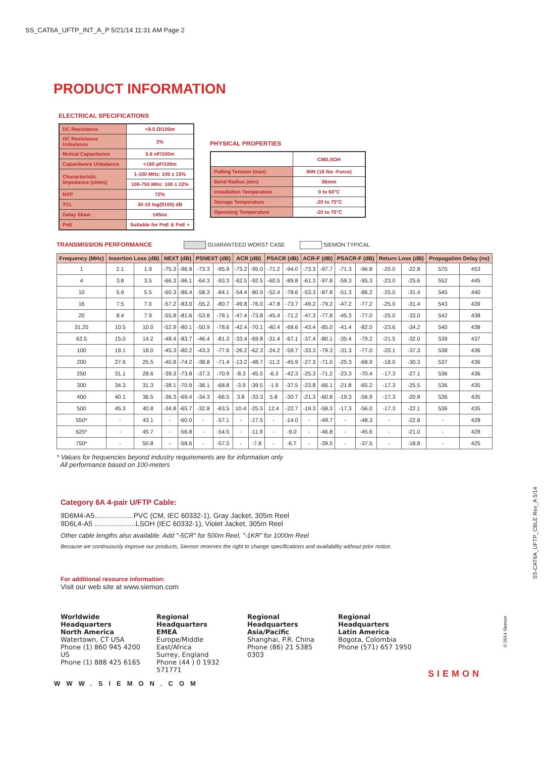SS_CAT6A_UFTP_INT_A_P 5/21/14 11:31 AM Page 2
PRODUCT INFORMATION
ELECTRICAL SPECIFICATIONS
| DC Resistance | <9.5 Ω/100m |
| DC Resistance Unbalance | 2% |
| Mutual Capacitance | 5.6 nF/100m |
| Capacitance Unbalance | <160 pF/100m |
| Characteristic Impedance (ohms) | 1-100 MHz: 100 ± 15% |
| | 100-750 MHz: 100 ± 22% |
| NVP | 72% |
| TCL | 30-10 log(f/100) dB |
| Delay Skew | ≤45ns |
| PoE | Suitable for PoE & PoE + |
PHYSICAL PROPERTIES
| | CM/LSOH |
| Pulling Tension (max) | 80N (18 lbs -Force) |
| Bend Radius (min) | 56mm |
| Installation Temperature | 0 to 60°C |
| Storage Temperature | -20 to 75°C |
| Operating Temperature | -20 to 75°C |
TRANSMISSION PERFORMANCE GUARANTEED WORST CASE SIEMON TYPICAL
| Frequency (MHz) | Insertion Loss (dB) | | NEXT (dB) | | PSNEXT (dB) | | ACR (dB) | | PSACR (dB) | | ACR-F (dB) | | PSACR-F (dB) | | Return Loss (dB) | | Propagation Delay (ns) | |
| --- | --- | --- | --- | --- | --- | --- | --- | --- | --- | --- | --- | --- | --- | --- | --- | --- | --- | --- |
| 1 | 2.1 | 1.9 | -75.3 | -96.9 | -73.3 | -95.9 | -73.2 | -95.0 | -71.2 | -94.0 | -73.3 | -97.7 | -71.3 | -96.8 | -20.0 | -22.8 | 570 | 453 |
| 4 | 3.8 | 3.5 | -66.3 | -96.1 | -64.3 | -93.3 | -62.5 | -92.5 | -60.5 | -89.8 | -61.3 | -97.8 | -59.3 | -95.3 | -23.0 | -25.6 | 552 | 445 |
| 10 | 5.9 | 5.5 | -60.3 | -86.4 | -58.3 | -84.1 | -54.4 | -80.9 | -52.4 | -78.6 | -53.3 | -87.8 | -51.3 | -86.2 | -25.0 | -31.4 | 545 | 440 |
| 16 | 7.5 | 7.0 | -57.2 | -83.0 | -55.2 | -80.7 | -49.8 | -76.0 | -47.8 | -73.7 | -49.2 | -79.2 | -47.2 | -77.2 | -25.0 | -31.4 | 543 | 439 |
| 20 | 8.4 | 7.9 | -55.8 | -81.6 | -53.8 | -79.1 | -47.4 | -73.8 | -45.4 | -71.2 | -47.3 | -77.8 | -45.3 | -77.0 | -25.0 | -33.0 | 542 | 438 |
| 31.25 | 10.5 | 10.0 | -52.9 | -80.1 | -50.9 | -78.6 | -42.4 | -70.1 | -40.4 | -68.6 | -43.4 | -85.0 | -41.4 | -82.0 | -23.6 | -34.2 | 540 | 438 |
| 62.5 | 15.0 | 14.2 | -48.4 | -83.7 | -46.4 | -81.3 | -33.4 | -69.8 | -31.4 | -67.1 | -37.4 | -80.1 | -35.4 | -79.2 | -21.5 | -32.0 | 539 | 437 |
| 100 | 19.1 | 18.0 | -45.3 | -80.2 | -43.3 | -77.6 | -26.2 | -62.3 | -24.2 | -59.7 | -33.3 | -79.3 | -31.3 | -77.0 | -20.1 | -37.3 | 538 | 436 |
| 200 | 27.6 | 25.5 | -40.8 | -74.2 | -38.8 | -71.4 | -13.2 | -48.7 | -11.2 | -45.9 | -27.3 | -71.0 | -25.3 | -68.9 | -18.0 | -30.3 | 537 | 436 |
| 250 | 31.1 | 28.6 | -39.3 | -73.8 | -37.3 | -70.9 | -8.3 | -45.5 | -6.3 | -42.3 | -25.3 | -71.2 | -23.3 | -70.4 | -17.3 | -27.1 | 536 | 436 |
| 300 | 34.3 | 31.3 | -38.1 | -70.9 | -36.1 | -68.8 | -3.9 | -39.5 | -1.9 | -37.5 | -23.8 | -66.1 | -21.8 | -65.2 | -17.3 | -25.5 | 536 | 435 |
| 400 | 40.1 | 36.5 | -36.3 | -69.4 | -34.3 | -66.5 | 3.8 | -33.3 | 5.8 | -30.7 | -21.3 | -60.8 | -19.3 | -56.9 | -17.3 | -20.8 | 536 | 435 |
| 500 | 45.3 | 40.8 | -34.8 | -65.7 | -32.8 | -63.5 | 10.4 | -25.5 | 12.4 | -22.7 | -19.3 | -58.3 | -17.3 | -56.0 | -17.3 | -22.1 | 536 | 435 |
| 550* | - | 43.1 | - | -60.0 | - | -57.1 | - | -17.5 | - | -14.0 | - | -49.7 | - | -48.3 | - | -22.8 | - | 428 |
| 625* | - | 45.7 | - | -56.8 | - | -54.5 | - | -11.9 | - | -9.0 | - | -46.8 | - | -45.6 | - | -21.0 | - | 428 |
| 750* | - | 50.8 | - | -58.6 | - | -57.5 | - | -7.8 | - | -6.7 | - | -39.5 | - | -37.5 | - | -18.8 | - | 425 |
* Values for frequencies beyond industry requirements are for information only
All performance based on 100-meters
Category 6A 4-pair U/FTP Cable:
9D6M4-A5....................PVC (CM, IEC 60332-1), Gray Jacket, 305m Reel
9D6L4-A5 .....................LSOH (IEC 60332-1), Violet Jacket, 305m Reel
Other cable lengths also available: Add "-5CR" for 500m Reel, "-1KR" for 1000m Reel
Because we continuously improve our products, Siemon reserves the right to change specifications and availability without prior notice.
For additional resource information:
Visit our web site at www.siemon.com
Worldwide Headquarters
North America
Watertown, CT USA
Phone (1) 860 945 4200 US
Phone (1) 888 425 6165
Regional Headquarters
EMEA
Europe/Middle East/Africa
Surrey, England
Phone (44 ) 0 1932 571771
Regional Headquarters
Asia/Pacific
Shanghai, P.R. China
Phone (86) 21 5385 0303
Regional Headquarters
Latin America
Bogota, Colombia
Phone (571) 657 1950
SIEMON
WWW.SIEMON.COM
SS-CAT6A_UFTP_CBLE Rev_A 5/14
© 2014 Siemon